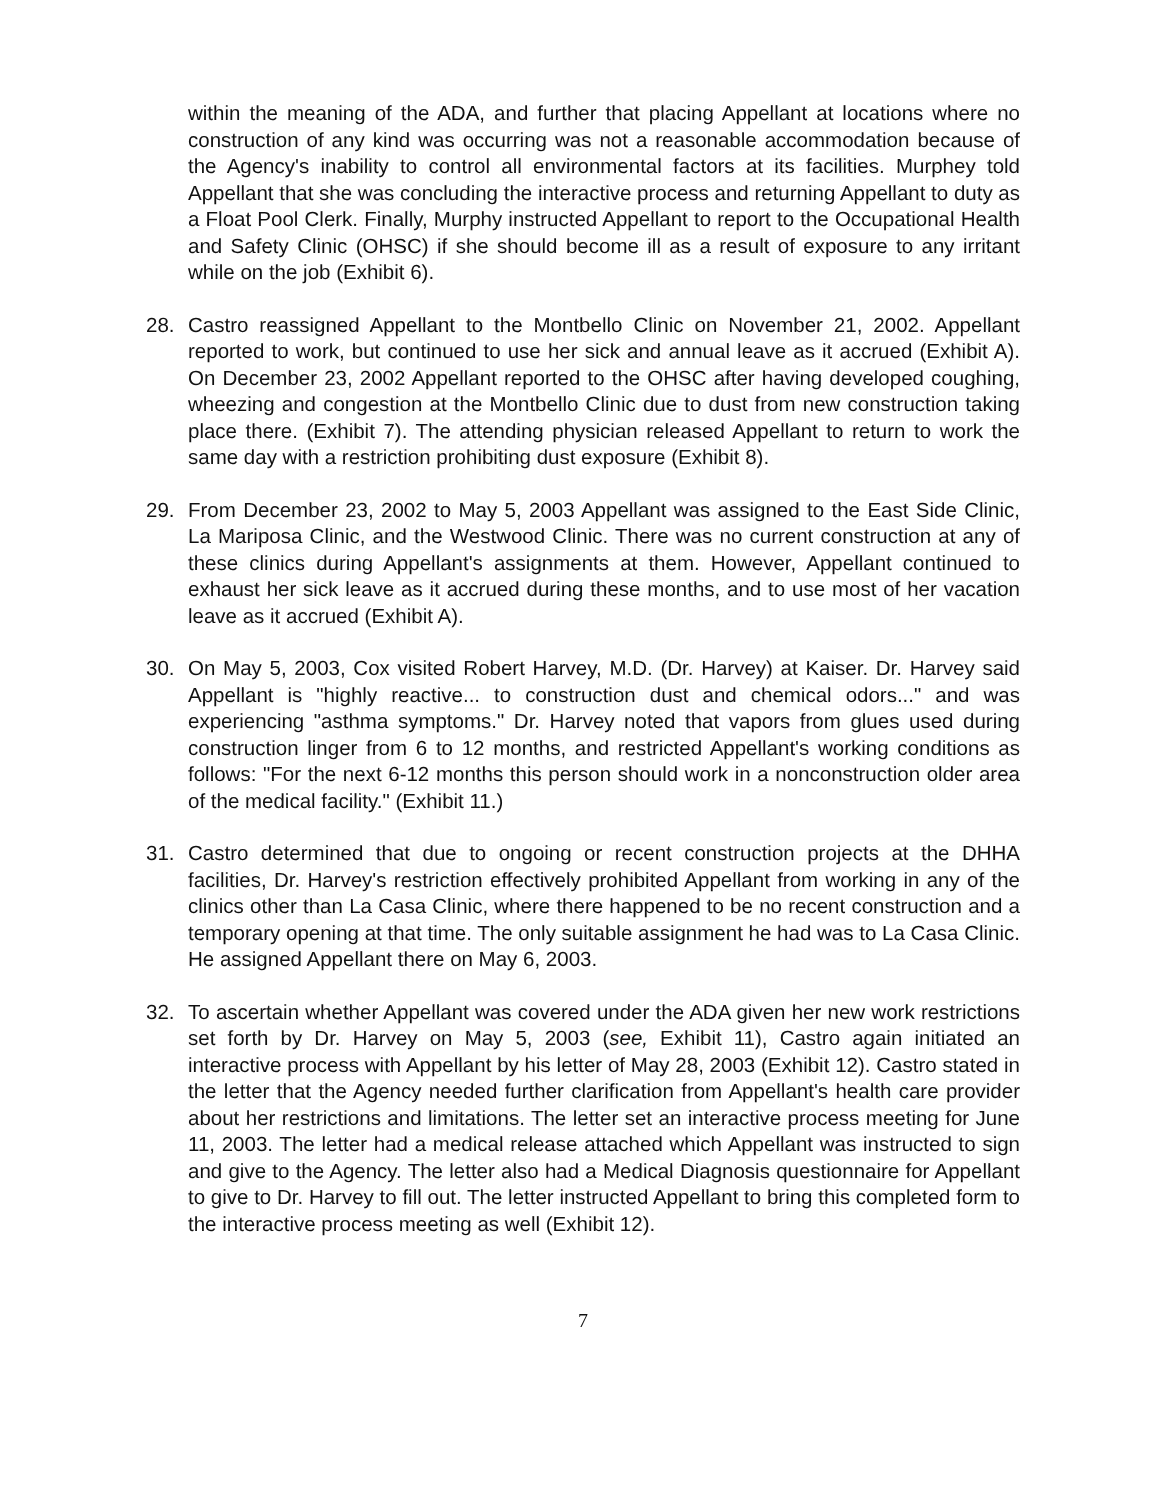within the meaning of the ADA, and further that placing Appellant at locations where no construction of any kind was occurring was not a reasonable accommodation because of the Agency's inability to control all environmental factors at its facilities. Murphey told Appellant that she was concluding the interactive process and returning Appellant to duty as a Float Pool Clerk. Finally, Murphy instructed Appellant to report to the Occupational Health and Safety Clinic (OHSC) if she should become ill as a result of exposure to any irritant while on the job (Exhibit 6).
28. Castro reassigned Appellant to the Montbello Clinic on November 21, 2002. Appellant reported to work, but continued to use her sick and annual leave as it accrued (Exhibit A). On December 23, 2002 Appellant reported to the OHSC after having developed coughing, wheezing and congestion at the Montbello Clinic due to dust from new construction taking place there. (Exhibit 7). The attending physician released Appellant to return to work the same day with a restriction prohibiting dust exposure (Exhibit 8).
29. From December 23, 2002 to May 5, 2003 Appellant was assigned to the East Side Clinic, La Mariposa Clinic, and the Westwood Clinic. There was no current construction at any of these clinics during Appellant's assignments at them. However, Appellant continued to exhaust her sick leave as it accrued during these months, and to use most of her vacation leave as it accrued (Exhibit A).
30. On May 5, 2003, Cox visited Robert Harvey, M.D. (Dr. Harvey) at Kaiser. Dr. Harvey said Appellant is "highly reactive... to construction dust and chemical odors..." and was experiencing "asthma symptoms." Dr. Harvey noted that vapors from glues used during construction linger from 6 to 12 months, and restricted Appellant's working conditions as follows: "For the next 6-12 months this person should work in a nonconstruction older area of the medical facility." (Exhibit 11.)
31. Castro determined that due to ongoing or recent construction projects at the DHHA facilities, Dr. Harvey's restriction effectively prohibited Appellant from working in any of the clinics other than La Casa Clinic, where there happened to be no recent construction and a temporary opening at that time. The only suitable assignment he had was to La Casa Clinic. He assigned Appellant there on May 6, 2003.
32. To ascertain whether Appellant was covered under the ADA given her new work restrictions set forth by Dr. Harvey on May 5, 2003 (see, Exhibit 11), Castro again initiated an interactive process with Appellant by his letter of May 28, 2003 (Exhibit 12). Castro stated in the letter that the Agency needed further clarification from Appellant's health care provider about her restrictions and limitations. The letter set an interactive process meeting for June 11, 2003. The letter had a medical release attached which Appellant was instructed to sign and give to the Agency. The letter also had a Medical Diagnosis questionnaire for Appellant to give to Dr. Harvey to fill out. The letter instructed Appellant to bring this completed form to the interactive process meeting as well (Exhibit 12).
7